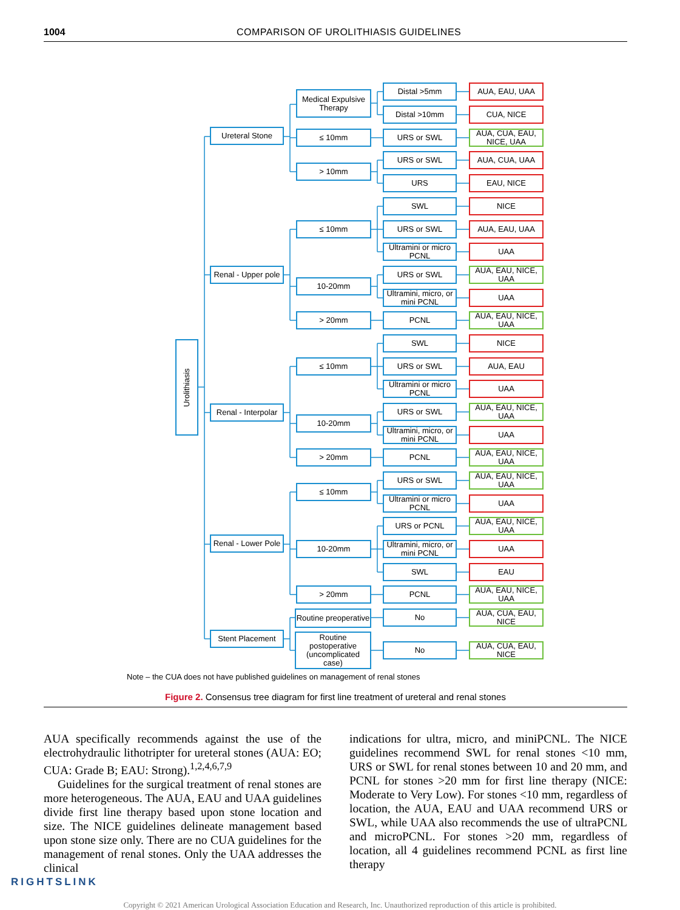1004 COMPARISON OF UROLITHIASIS GUIDELINES
Urolithiasis
Ureteral Stone
Renal - Upper pole
Renal - Interpolar
Renal - Lower Pole
Stent Placement
Medical Expulsive Therapy
≤ 10mm
> 10mm
≤ 10mm
10-20mm
> 20mm
≤ 10mm
10-20mm
> 20mm
≤ 10mm
10-20mm
> 20mm
Routine preoperative
Routine postoperative (uncomplicated case)
Distal >5mm AUA, EAU, UAA
Distal >10mm CUA, NICE
URS or SWL
AUA, CUA, EAU, NICE, UAA
URS or SWL AUA, CUA, UAA
URS EAU, NICE
SWL NICE
URS or SWL AUA, EAU, UAA
Ultramini or micro PCNL
UAA
URS or SWL
AUA, EAU, NICE, UAA
Ultramini, micro, or mini PCNL
UAA
PCNL
AUA, EAU, NICE, UAA
SWL NICE
URS or SWL AUA, EAU
Ultramini or micro PCNL
UAA
URS or SWL
AUA, EAU, NICE, UAA
Ultramini, micro, or mini PCNL
UAA
PCNL
AUA, EAU, NICE, UAA
URS or SWL
AUA, EAU, NICE, UAA
Ultramini or micro PCNL
UAA
URS or PCNL
AUA, EAU, NICE, UAA
Ultramini, micro, or mini PCNL
UAA
SWL EAU
PCNL
AUA, EAU, NICE, UAA
No
AUA, CUA, EAU, NICE
No
AUA, CUA, EAU, NICE
Note – the CUA does not have published guidelines on management of renal stones
Figure 2. Consensus tree diagram for first line treatment of ureteral and renal stones
AUA specifically recommends against the use of the electrohydraulic lithotripter for ureteral stones (AUA: EO; CUA: Grade B; EAU: Strong).<sup>1,2,4,6,7,9</sup>
Guidelines for the surgical treatment of renal stones are more heterogeneous. The AUA, EAU and UAA guidelines divide first line therapy based upon stone location and size. The NICE guidelines delineate management based upon stone size only. There are no CUA guidelines for the management of renal stones. Only the UAA addresses the clinical
indications for ultra, micro, and miniPCNL. The NICE guidelines recommend SWL for renal stones <10 mm, URS or SWL for renal stones between 10 and 20 mm, and PCNL for stones >20 mm for first line therapy (NICE: Moderate to Very Low). For stones <10 mm, regardless of location, the AUA, EAU and UAA recommend URS or SWL, while UAA also recommends the use of ultraPCNL and microPCNL. For stones >20 mm, regardless of location, all 4 guidelines recommend PCNL as first line therapy
RIGHTSLINK
Copyright © 2021 American Urological Association Education and Research, Inc. Unauthorized reproduction of this article is prohibited.